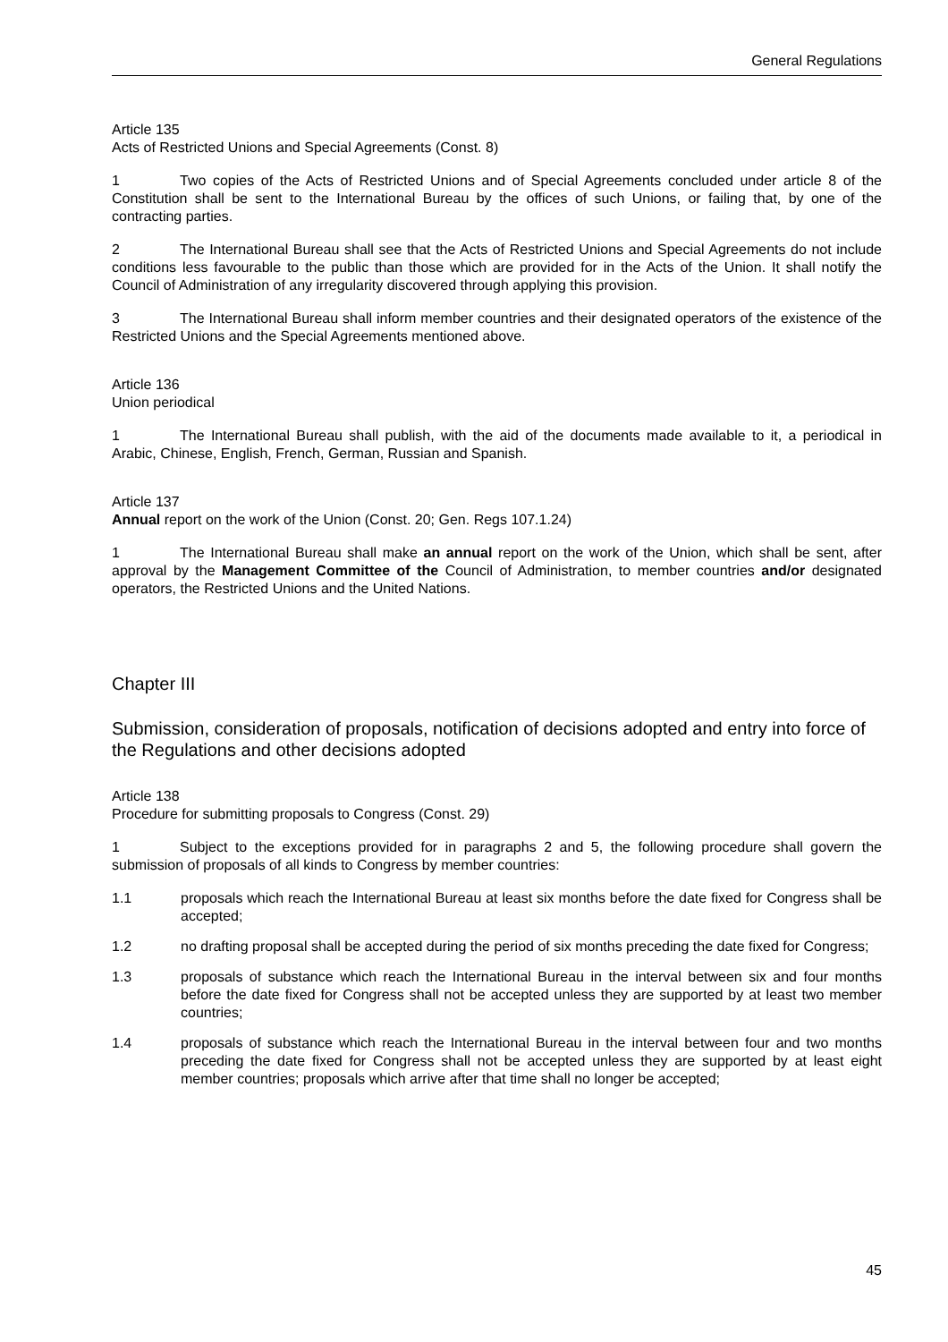General Regulations
Article 135
Acts of Restricted Unions and Special Agreements (Const. 8)
1 Two copies of the Acts of Restricted Unions and of Special Agreements concluded under article 8 of the Constitution shall be sent to the International Bureau by the offices of such Unions, or failing that, by one of the contracting parties.
2 The International Bureau shall see that the Acts of Restricted Unions and Special Agreements do not include conditions less favourable to the public than those which are provided for in the Acts of the Union. It shall notify the Council of Administration of any irregularity discovered through applying this provision.
3 The International Bureau shall inform member countries and their designated operators of the existence of the Restricted Unions and the Special Agreements mentioned above.
Article 136
Union periodical
1 The International Bureau shall publish, with the aid of the documents made available to it, a periodical in Arabic, Chinese, English, French, German, Russian and Spanish.
Article 137
Annual report on the work of the Union (Const. 20; Gen. Regs 107.1.24)
1 The International Bureau shall make an annual report on the work of the Union, which shall be sent, after approval by the Management Committee of the Council of Administration, to member countries and/or designated operators, the Restricted Unions and the United Nations.
Chapter III
Submission, consideration of proposals, notification of decisions adopted and entry into force of the Regulations and other decisions adopted
Article 138
Procedure for submitting proposals to Congress (Const. 29)
1 Subject to the exceptions provided for in paragraphs 2 and 5, the following procedure shall govern the submission of proposals of all kinds to Congress by member countries:
1.1 proposals which reach the International Bureau at least six months before the date fixed for Congress shall be accepted;
1.2 no drafting proposal shall be accepted during the period of six months preceding the date fixed for Congress;
1.3 proposals of substance which reach the International Bureau in the interval between six and four months before the date fixed for Congress shall not be accepted unless they are supported by at least two member countries;
1.4 proposals of substance which reach the International Bureau in the interval between four and two months preceding the date fixed for Congress shall not be accepted unless they are supported by at least eight member countries; proposals which arrive after that time shall no longer be accepted;
45